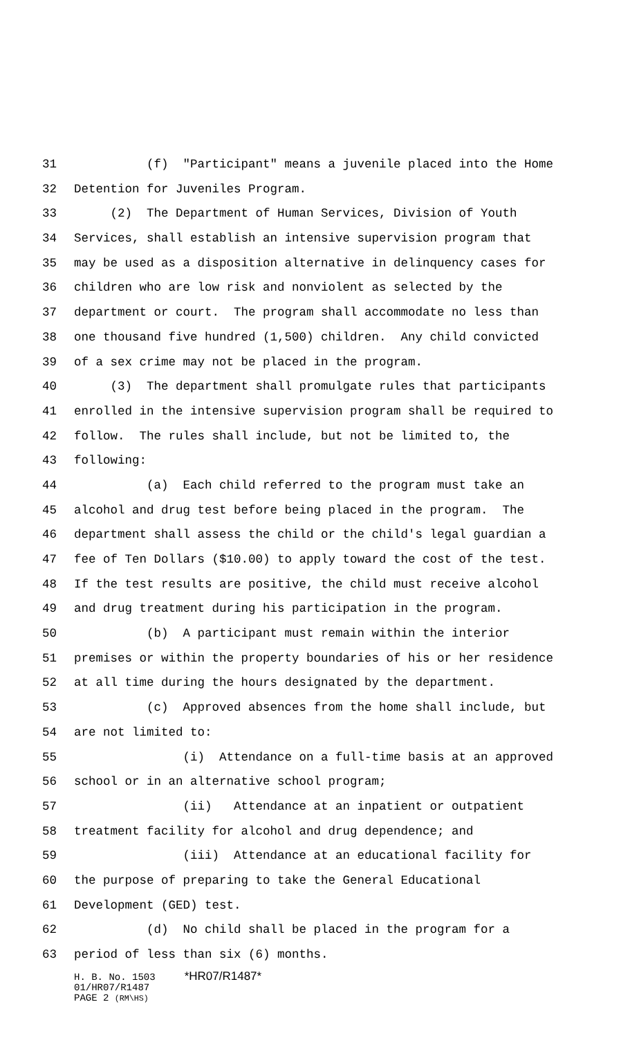31 (f) "Participant" means a juvenile placed into the Home
32 Detention for Juveniles Program.
33 (2) The Department of Human Services, Division of Youth
34 Services, shall establish an intensive supervision program that
35 may be used as a disposition alternative in delinquency cases for
36 children who are low risk and nonviolent as selected by the
37 department or court. The program shall accommodate no less than
38 one thousand five hundred (1,500) children. Any child convicted
39 of a sex crime may not be placed in the program.
40 (3) The department shall promulgate rules that participants
41 enrolled in the intensive supervision program shall be required to
42 follow. The rules shall include, but not be limited to, the
43 following:
44 (a) Each child referred to the program must take an
45 alcohol and drug test before being placed in the program. The
46 department shall assess the child or the child's legal guardian a
47 fee of Ten Dollars ($10.00) to apply toward the cost of the test.
48 If the test results are positive, the child must receive alcohol
49 and drug treatment during his participation in the program.
50 (b) A participant must remain within the interior
51 premises or within the property boundaries of his or her residence
52 at all time during the hours designated by the department.
53 (c) Approved absences from the home shall include, but
54 are not limited to:
55 (i) Attendance on a full-time basis at an approved
56 school or in an alternative school program;
57 (ii) Attendance at an inpatient or outpatient
58 treatment facility for alcohol and drug dependence; and
59 (iii) Attendance at an educational facility for
60 the purpose of preparing to take the General Educational
61 Development (GED) test.
62 (d) No child shall be placed in the program for a
63 period of less than six (6) months.
H. B. No. 1503 *HR07/R1487* 01/HR07/R1487 PAGE 2 (RM\HS)